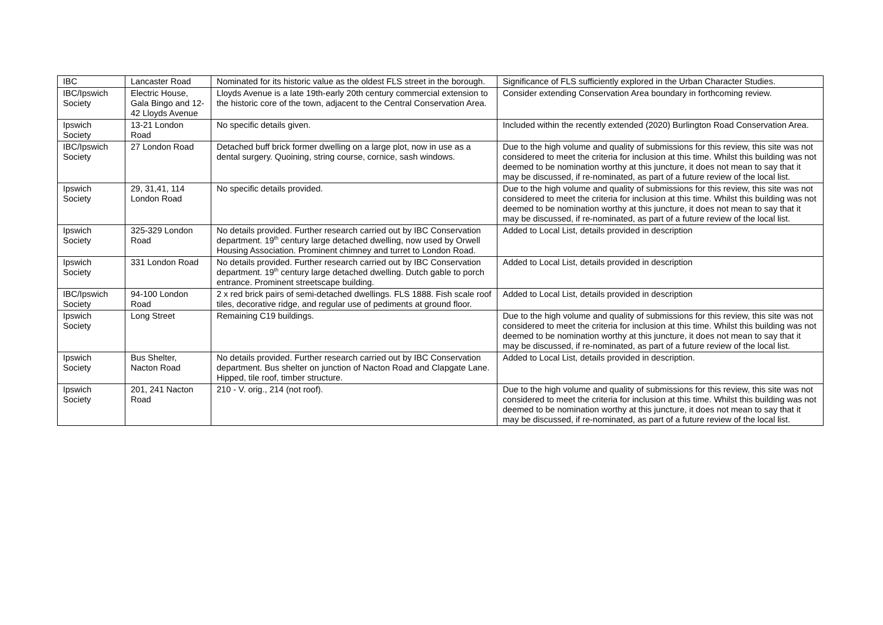| IBC | Lancaster Road | Nominated for its historic value as the oldest FLS street in the borough. | Significance of FLS sufficiently explored in the Urban Character Studies. |
| IBC/Ipswich Society | Electric House, Gala Bingo and 12-42 Lloyds Avenue | Lloyds Avenue is a late 19th-early 20th century commercial extension to the historic core of the town, adjacent to the Central Conservation Area. | Consider extending Conservation Area boundary in forthcoming review. |
| Ipswich Society | 13-21 London Road | No specific details given. | Included within the recently extended (2020) Burlington Road Conservation Area. |
| IBC/Ipswich Society | 27 London Road | Detached buff brick former dwelling on a large plot, now in use as a dental surgery. Quoining, string course, cornice, sash windows. | Due to the high volume and quality of submissions for this review, this site was not considered to meet the criteria for inclusion at this time. Whilst this building was not deemed to be nomination worthy at this juncture, it does not mean to say that it may be discussed, if re-nominated, as part of a future review of the local list. |
| Ipswich Society | 29, 31,41, 114 London Road | No specific details provided. | Due to the high volume and quality of submissions for this review, this site was not considered to meet the criteria for inclusion at this time. Whilst this building was not deemed to be nomination worthy at this juncture, it does not mean to say that it may be discussed, if re-nominated, as part of a future review of the local list. |
| Ipswich Society | 325-329 London Road | No details provided. Further research carried out by IBC Conservation department. 19<sup>th</sup> century large detached dwelling, now used by Orwell Housing Association. Prominent chimney and turret to London Road. | Added to Local List, details provided in description |
| Ipswich Society | 331 London Road | No details provided. Further research carried out by IBC Conservation department. 19<sup>th</sup> century large detached dwelling. Dutch gable to porch entrance. Prominent streetscape building. | Added to Local List, details provided in description |
| IBC/Ipswich Society | 94-100 London Road | 2 x red brick pairs of semi-detached dwellings. FLS 1888. Fish scale roof tiles, decorative ridge, and regular use of pediments at ground floor. | Added to Local List, details provided in description |
| Ipswich Society | Long Street | Remaining C19 buildings. | Due to the high volume and quality of submissions for this review, this site was not considered to meet the criteria for inclusion at this time. Whilst this building was not deemed to be nomination worthy at this juncture, it does not mean to say that it may be discussed, if re-nominated, as part of a future review of the local list. |
| Ipswich Society | Bus Shelter, Nacton Road | No details provided. Further research carried out by IBC Conservation department. Bus shelter on junction of Nacton Road and Clapgate Lane. Hipped, tile roof, timber structure. | Added to Local List, details provided in description. |
| Ipswich Society | 201, 241 Nacton Road | 210 - V. orig., 214 (not roof). | Due to the high volume and quality of submissions for this review, this site was not considered to meet the criteria for inclusion at this time. Whilst this building was not deemed to be nomination worthy at this juncture, it does not mean to say that it may be discussed, if re-nominated, as part of a future review of the local list. |